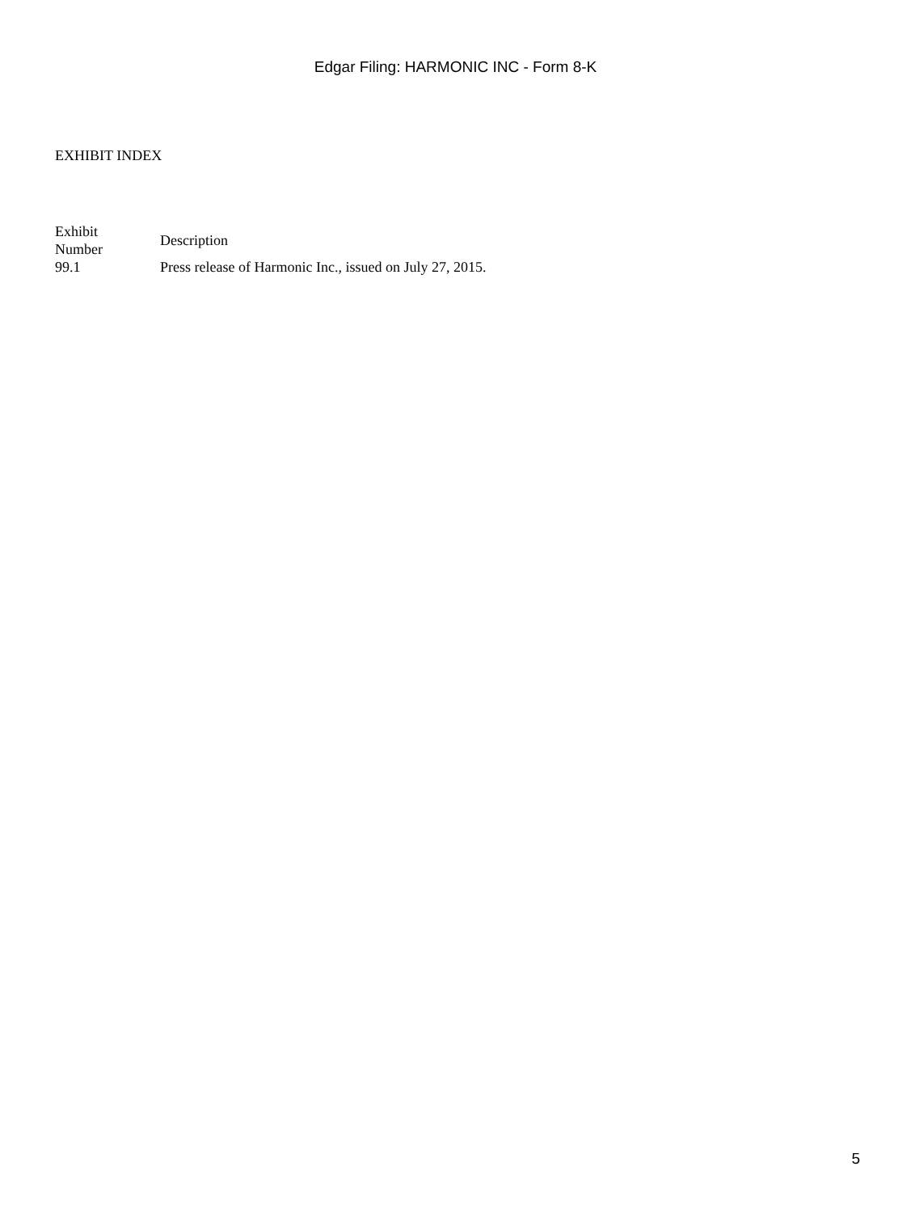Edgar Filing: HARMONIC INC - Form 8-K
EXHIBIT INDEX
| Exhibit Number | Description |
| --- | --- |
| 99.1 | Press release of Harmonic Inc., issued on July 27, 2015. |
5